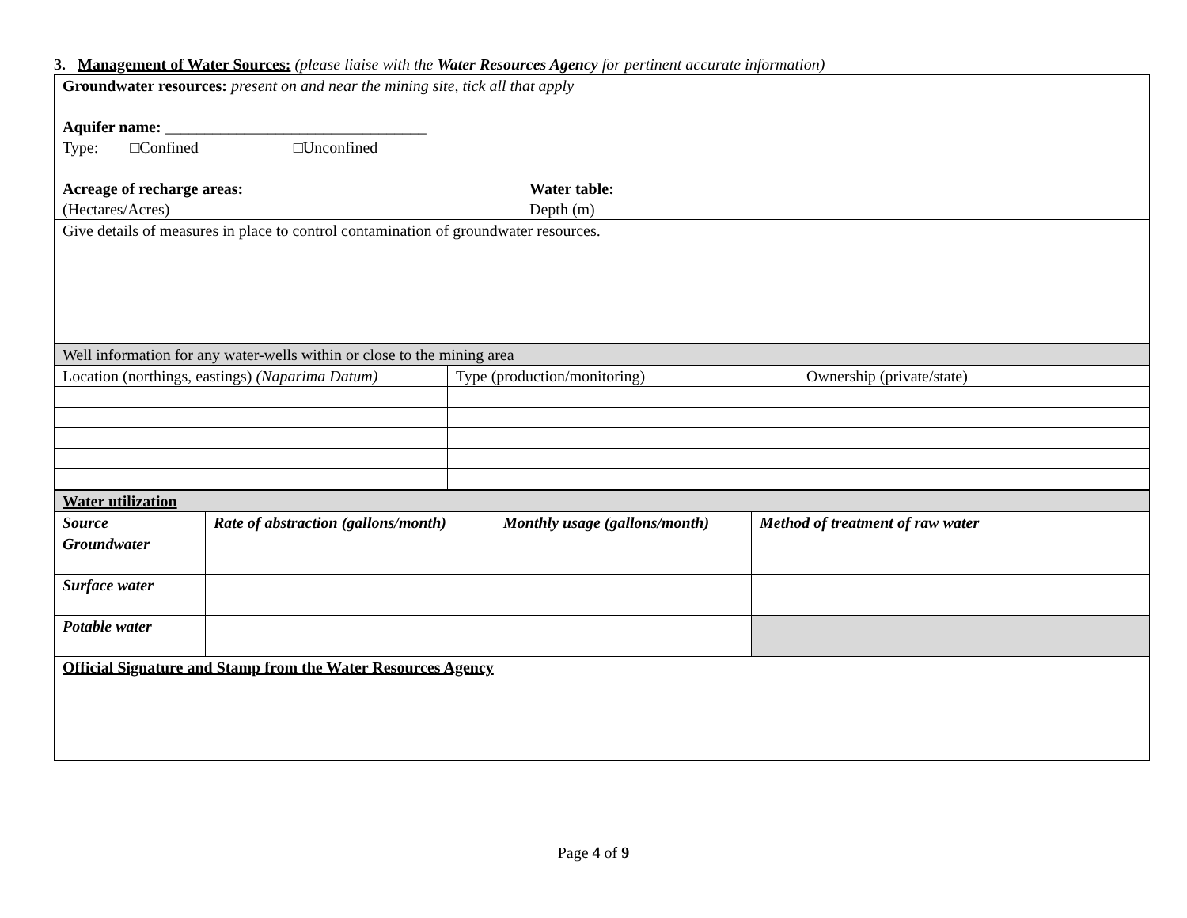3. Management of Water Sources: (please liaise with the Water Resources Agency for pertinent accurate information)
| Groundwater resources: present on and near the mining site, tick all that apply Aquifer name: _________________________________ Type: □Confined □Unconfined Acreage of recharge areas: (Hectares/Acres) Water table: Depth (m) | | |
| Give details of measures in place to control contamination of groundwater resources. | | |
| Well information for any water-wells within or close to the mining area | | |
| Location (northings, eastings) (Naparima Datum) | Type (production/monitoring) | Ownership (private/state) |
| Water utilization | | | |
| Source | Rate of abstraction (gallons/month) | Monthly usage (gallons/month) | Method of treatment of raw water |
| Groundwater | | | |
| Surface water | | | |
| Potable water | | | |
| Official Signature and Stamp from the Water Resources Agency | | | |
Page 4 of 9